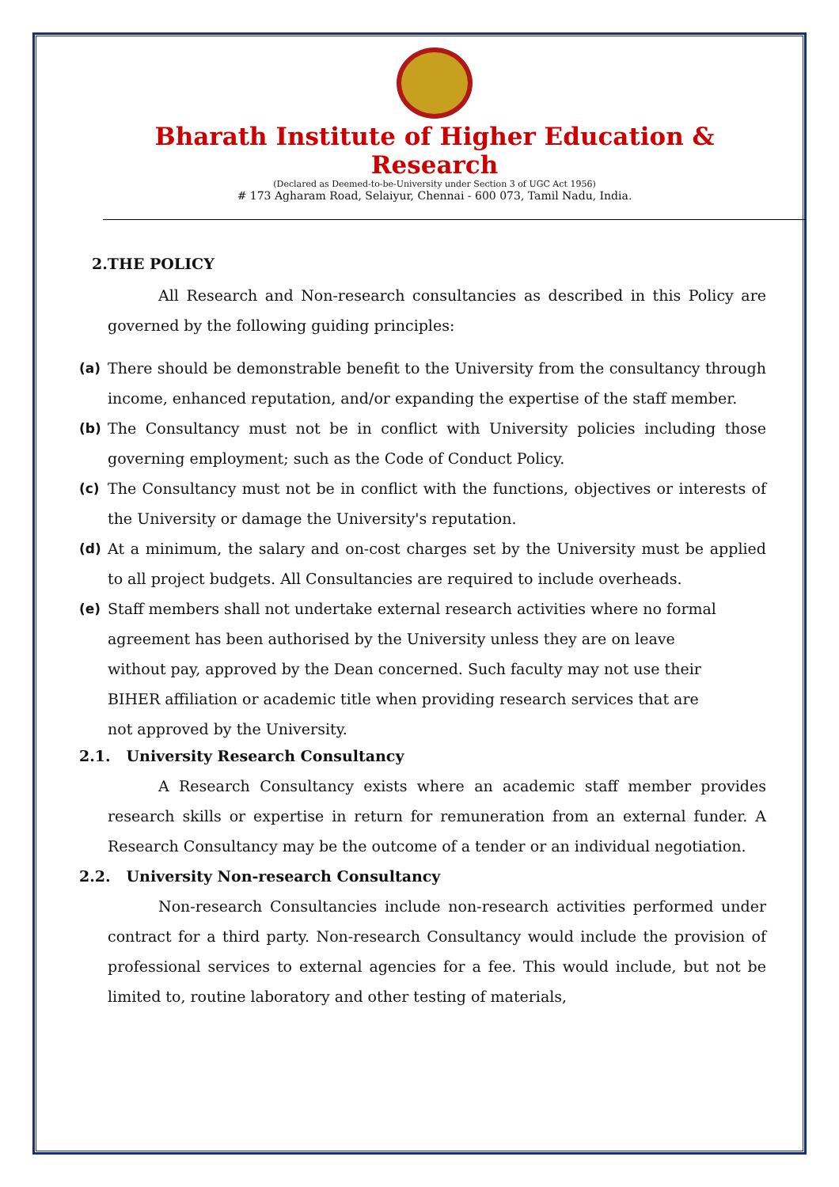Bharath Institute of Higher Education & Research
(Declared as Deemed-to-be-University under Section 3 of UGC Act 1956)
# 173 Agharam Road, Selaiyur, Chennai - 600 073, Tamil Nadu, India.
2.THE POLICY
All Research and Non-research consultancies as described in this Policy are governed by the following guiding principles:
(a) There should be demonstrable benefit to the University from the consultancy through income, enhanced reputation, and/or expanding the expertise of the staff member.
(b) The Consultancy must not be in conflict with University policies including those governing employment; such as the Code of Conduct Policy.
(c) The Consultancy must not be in conflict with the functions, objectives or interests of the University or damage the University's reputation.
(d) At a minimum, the salary and on-cost charges set by the University must be applied to all project budgets. All Consultancies are required to include overheads.
(e) Staff members shall not undertake external research activities where no formal agreement has been authorised by the University unless they are on leave without pay, approved by the Dean concerned. Such faculty may not use their BIHER affiliation or academic title when providing research services that are not approved by the University.
2.1. University Research Consultancy
A Research Consultancy exists where an academic staff member provides research skills or expertise in return for remuneration from an external funder. A Research Consultancy may be the outcome of a tender or an individual negotiation.
2.2. University Non-research Consultancy
Non-research Consultancies include non-research activities performed under contract for a third party. Non-research Consultancy would include the provision of professional services to external agencies for a fee. This would include, but not be limited to, routine laboratory and other testing of materials,